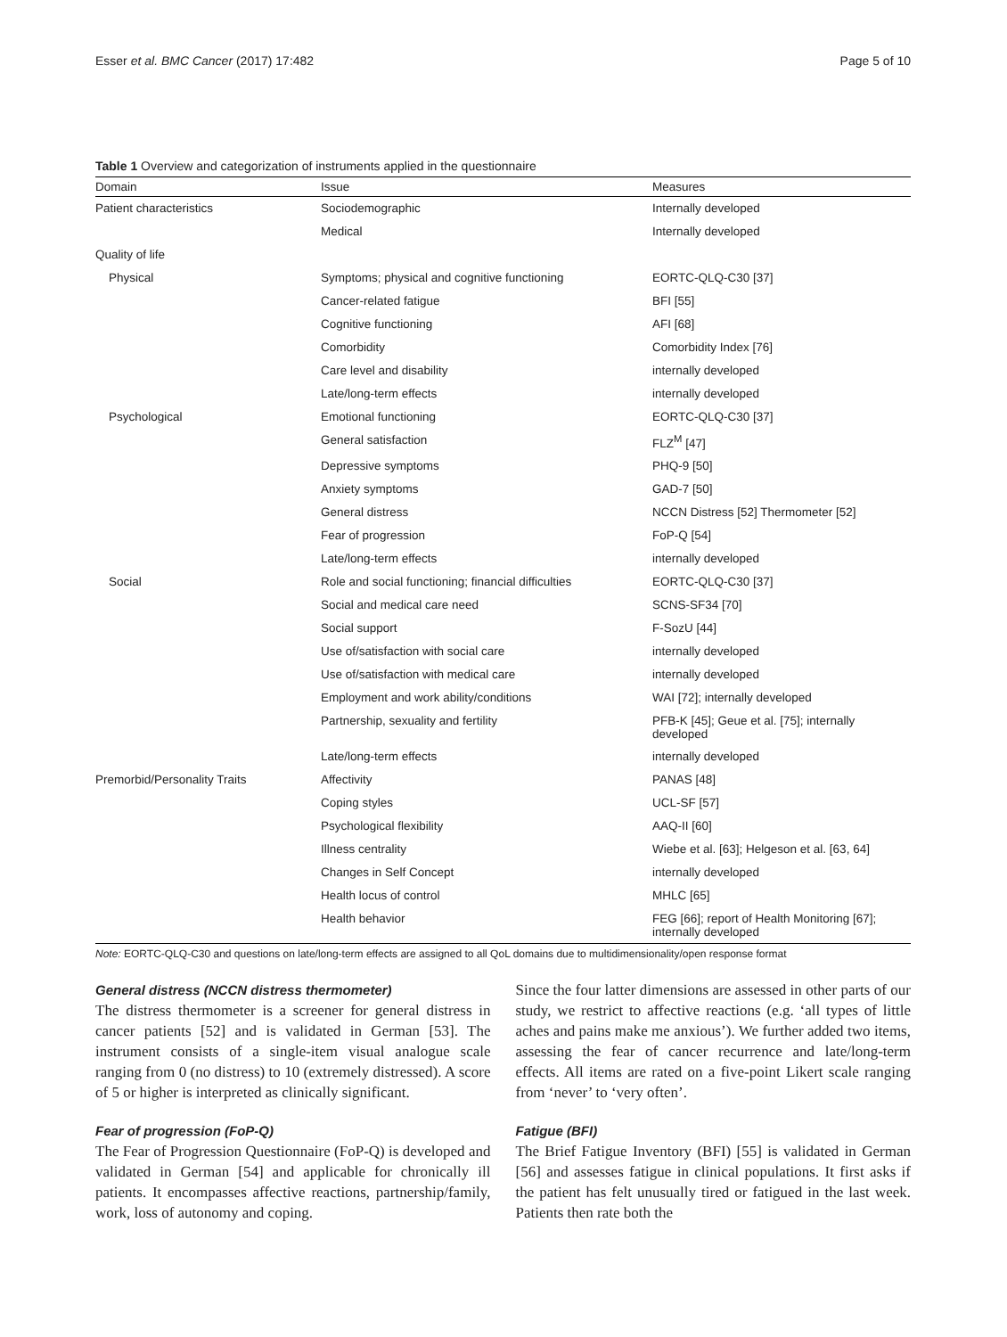Esser et al. BMC Cancer (2017) 17:482 Page 5 of 10
Table 1 Overview and categorization of instruments applied in the questionnaire
| Domain | Issue | Measures |
| --- | --- | --- |
| Patient characteristics | Sociodemographic | Internally developed |
| | Medical | Internally developed |
| Quality of life | | |
| Physical | Symptoms; physical and cognitive functioning | EORTC-QLQ-C30 [37] |
| | Cancer-related fatigue | BFI [55] |
| | Cognitive functioning | AFI [68] |
| | Comorbidity | Comorbidity Index [76] |
| | Care level and disability | internally developed |
| | Late/long-term effects | internally developed |
| Psychological | Emotional functioning | EORTC-QLQ-C30 [37] |
| | General satisfaction | FLZ<sup>M</sup> [47] |
| | Depressive symptoms | PHQ-9 [50] |
| | Anxiety symptoms | GAD-7 [50] |
| | General distress | NCCN Distress [52] Thermometer [52] |
| | Fear of progression | FoP-Q [54] |
| | Late/long-term effects | internally developed |
| Social | Role and social functioning; financial difficulties | EORTC-QLQ-C30 [37] |
| | Social and medical care need | SCNS-SF34 [70] |
| | Social support | F-SozU [44] |
| | Use of/satisfaction with social care | internally developed |
| | Use of/satisfaction with medical care | internally developed |
| | Employment and work ability/conditions | WAI [72]; internally developed |
| | Partnership, sexuality and fertility | PFB-K [45]; Geue et al. [75]; internally developed |
| | Late/long-term effects | internally developed |
| Premorbid/Personality Traits | Affectivity | PANAS [48] |
| | Coping styles | UCL-SF [57] |
| | Psychological flexibility | AAQ-II [60] |
| | Illness centrality | Wiebe et al. [63]; Helgeson et al. [63, 64] |
| | Changes in Self Concept | internally developed |
| | Health locus of control | MHLC [65] |
| | Health behavior | FEG [66]; report of Health Monitoring [67]; internally developed |
Note: EORTC-QLQ-C30 and questions on late/long-term effects are assigned to all QoL domains due to multidimensionality/open response format
General distress (NCCN distress thermometer)
The distress thermometer is a screener for general distress in cancer patients [52] and is validated in German [53]. The instrument consists of a single-item visual analogue scale ranging from 0 (no distress) to 10 (extremely distressed). A score of 5 or higher is interpreted as clinically significant.
Fear of progression (FoP-Q)
The Fear of Progression Questionnaire (FoP-Q) is developed and validated in German [54] and applicable for chronically ill patients. It encompasses affective reactions, partnership/family, work, loss of autonomy and coping.
Since the four latter dimensions are assessed in other parts of our study, we restrict to affective reactions (e.g. ‘all types of little aches and pains make me anxious’). We further added two items, assessing the fear of cancer recurrence and late/long-term effects. All items are rated on a five-point Likert scale ranging from ‘never’ to ‘very often’.
Fatigue (BFI)
The Brief Fatigue Inventory (BFI) [55] is validated in German [56] and assesses fatigue in clinical populations. It first asks if the patient has felt unusually tired or fatigued in the last week. Patients then rate both the